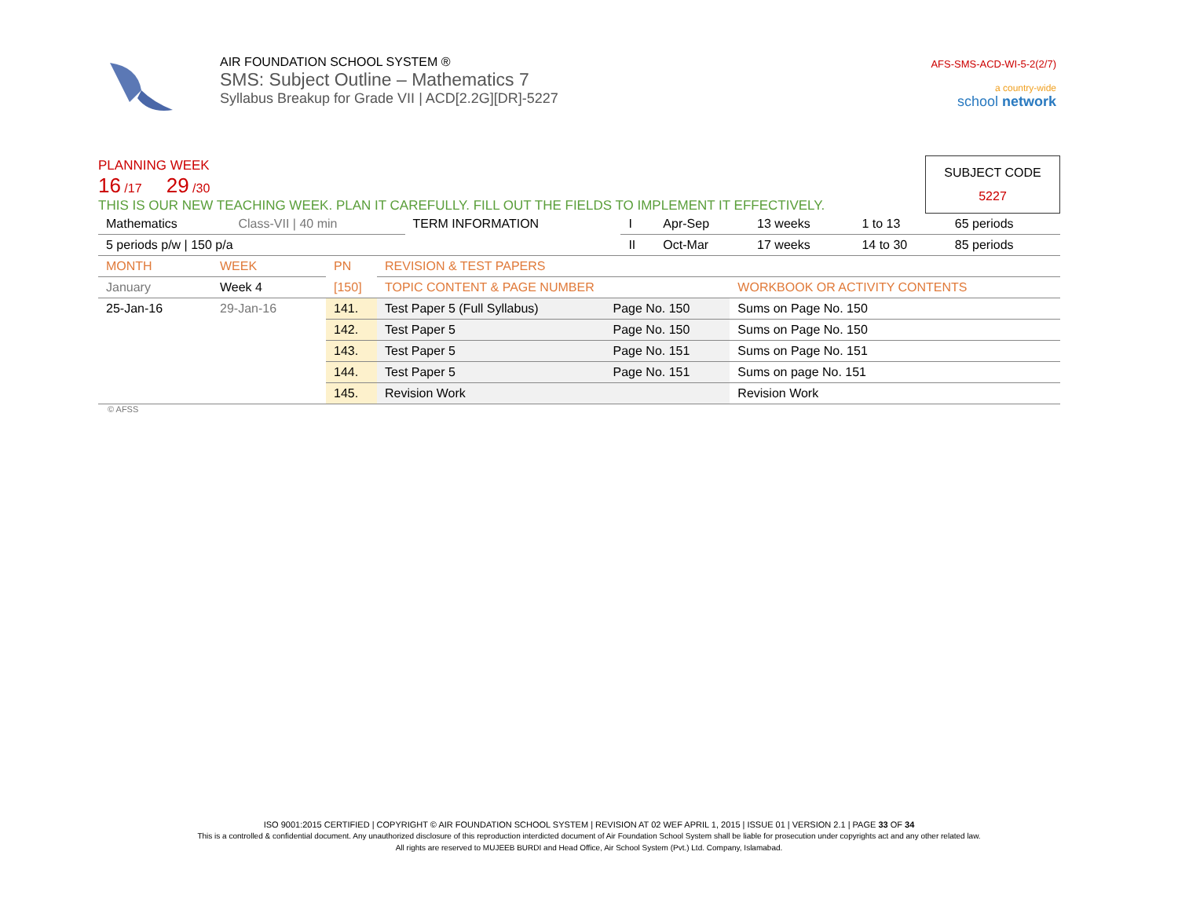AIR FOUNDATION SCHOOL SYSTEM ®
SMS: Subject Outline – Mathematics 7
Syllabus Breakup for Grade VII | ACD[2.2G][DR]-5227
AFS-SMS-ACD-WI-5-2(2/7)
a country-wide
school network
PLANNING WEEK
16 /17 29 /30
THIS IS OUR NEW TEACHING WEEK. PLAN IT CAREFULLY. FILL OUT THE FIELDS TO IMPLEMENT IT EFFECTIVELY.
SUBJECT CODE
5227
| Mathematics | Class-VII / 40 min | TERM INFORMATION | I | Apr-Sep | 13 weeks | 1 to 13 | 65 periods |
| 5 periods p/w / 150 p/a | | | II | Oct-Mar | 17 weeks | 14 to 30 | 85 periods |
| MONTH | WEEK | PN | REVISION & TEST PAPERS | | |
| January | Week 4 | [150] | TOPIC CONTENT & PAGE NUMBER | | WORKBOOK OR ACTIVITY CONTENTS |
| 25-Jan-16 | 29-Jan-16 | 141. | Test Paper 5 (Full Syllabus) | Page No. 150 | Sums on Page No. 150 |
| | | 142. | Test Paper 5 | Page No. 150 | Sums on Page No. 150 |
| | | 143. | Test Paper 5 | Page No. 151 | Sums on Page No. 151 |
| | | 144. | Test Paper 5 | Page No. 151 | Sums on page No. 151 |
| | | 145. | Revision Work | | Revision Work |
© AFSS
ISO 9001:2015 CERTIFIED | COPYRIGHT © AIR FOUNDATION SCHOOL SYSTEM | REVISION AT 02 WEF APRIL 1, 2015 | ISSUE 01 | VERSION 2.1 | PAGE 33 OF 34
This is a controlled & confidential document. Any unauthorized disclosure of this reproduction interdicted document of Air Foundation School System shall be liable for prosecution under copyrights act and any other related law.
All rights are reserved to MUJEEB BURDI and Head Office, Air School System (Pvt.) Ltd. Company, Islamabad.